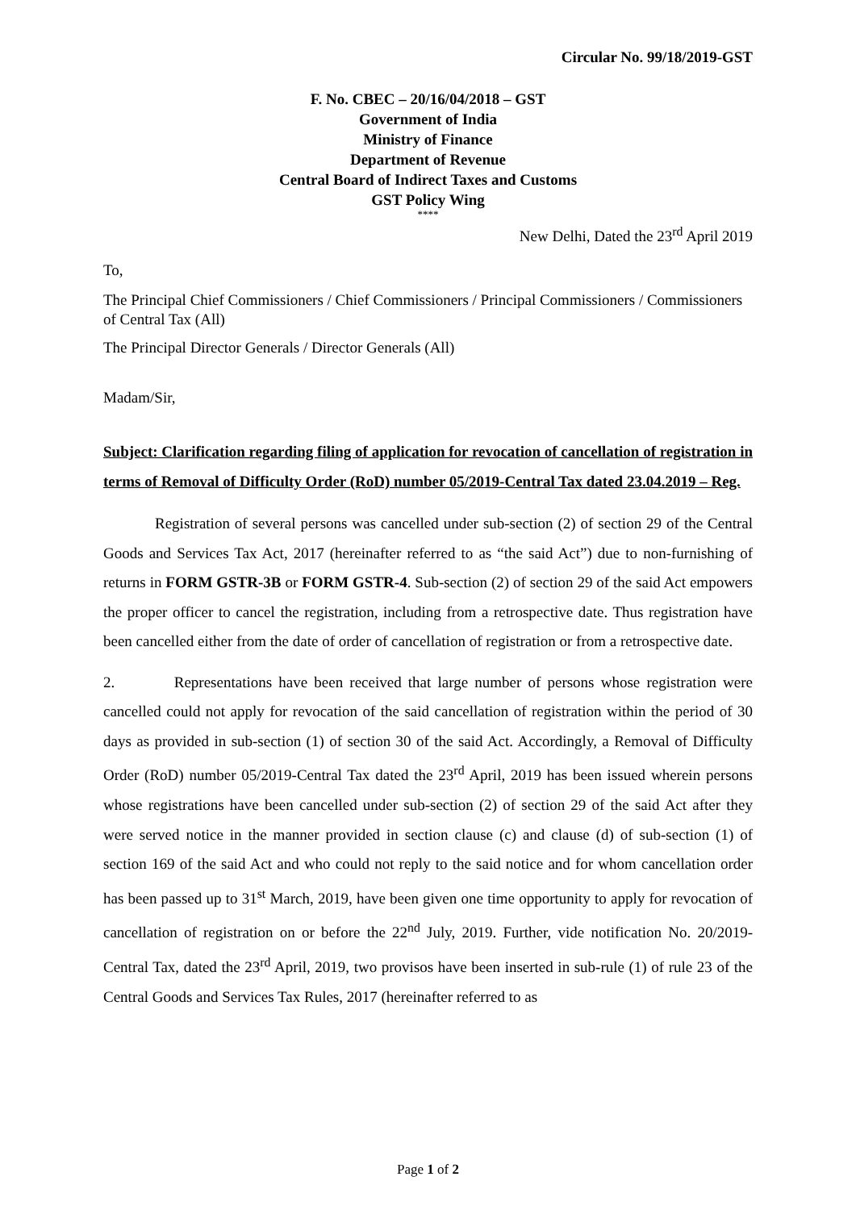Circular No. 99/18/2019-GST
F. No. CBEC – 20/16/04/2018 – GST
Government of India
Ministry of Finance
Department of Revenue
Central Board of Indirect Taxes and Customs
GST Policy Wing
****
New Delhi, Dated the 23<sup>rd</sup> April 2019
To,
The Principal Chief Commissioners / Chief Commissioners / Principal Commissioners / Commissioners of Central Tax (All)
The Principal Director Generals / Director Generals (All)
Madam/Sir,
Subject: Clarification regarding filing of application for revocation of cancellation of registration in terms of Removal of Difficulty Order (RoD) number 05/2019-Central Tax dated 23.04.2019 – Reg.
Registration of several persons was cancelled under sub-section (2) of section 29 of the Central Goods and Services Tax Act, 2017 (hereinafter referred to as “the said Act”) due to non-furnishing of returns in FORM GSTR-3B or FORM GSTR-4. Sub-section (2) of section 29 of the said Act empowers the proper officer to cancel the registration, including from a retrospective date. Thus registration have been cancelled either from the date of order of cancellation of registration or from a retrospective date.
2. Representations have been received that large number of persons whose registration were cancelled could not apply for revocation of the said cancellation of registration within the period of 30 days as provided in sub-section (1) of section 30 of the said Act. Accordingly, a Removal of Difficulty Order (RoD) number 05/2019-Central Tax dated the 23<sup>rd</sup> April, 2019 has been issued wherein persons whose registrations have been cancelled under sub-section (2) of section 29 of the said Act after they were served notice in the manner provided in section clause (c) and clause (d) of sub-section (1) of section 169 of the said Act and who could not reply to the said notice and for whom cancellation order has been passed up to 31<sup>st</sup> March, 2019, have been given one time opportunity to apply for revocation of cancellation of registration on or before the 22<sup>nd</sup> July, 2019. Further, vide notification No. 20/2019-Central Tax, dated the 23<sup>rd</sup> April, 2019, two provisos have been inserted in sub-rule (1) of rule 23 of the Central Goods and Services Tax Rules, 2017 (hereinafter referred to as
Page 1 of 2